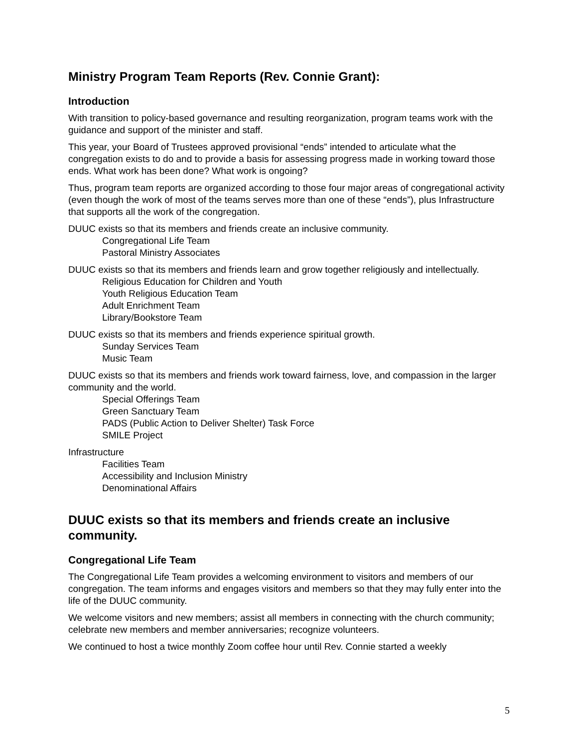Ministry Program Team Reports (Rev. Connie Grant):
Introduction
With transition to policy-based governance and resulting reorganization, program teams work with the guidance and support of the minister and staff.
This year, your Board of Trustees approved provisional “ends” intended to articulate what the congregation exists to do and to provide a basis for assessing progress made in working toward those ends. What work has been done? What work is ongoing?
Thus, program team reports are organized according to those four major areas of congregational activity (even though the work of most of the teams serves more than one of these “ends”), plus Infrastructure that supports all the work of the congregation.
DUUC exists so that its members and friends create an inclusive community.
Congregational Life Team
Pastoral Ministry Associates
DUUC exists so that its members and friends learn and grow together religiously and intellectually.
Religious Education for Children and Youth
Youth Religious Education Team
Adult Enrichment Team
Library/Bookstore Team
DUUC exists so that its members and friends experience spiritual growth.
Sunday Services Team
Music Team
DUUC exists so that its members and friends work toward fairness, love, and compassion in the larger community and the world.
Special Offerings Team
Green Sanctuary Team
PADS (Public Action to Deliver Shelter) Task Force
SMILE Project
Infrastructure
Facilities Team
Accessibility and Inclusion Ministry
Denominational Affairs
DUUC exists so that its members and friends create an inclusive community.
Congregational Life Team
The Congregational Life Team provides a welcoming environment to visitors and members of our congregation. The team informs and engages visitors and members so that they may fully enter into the life of the DUUC community.
We welcome visitors and new members; assist all members in connecting with the church community; celebrate new members and member anniversaries; recognize volunteers.
We continued to host a twice monthly Zoom coffee hour until Rev. Connie started a weekly
5